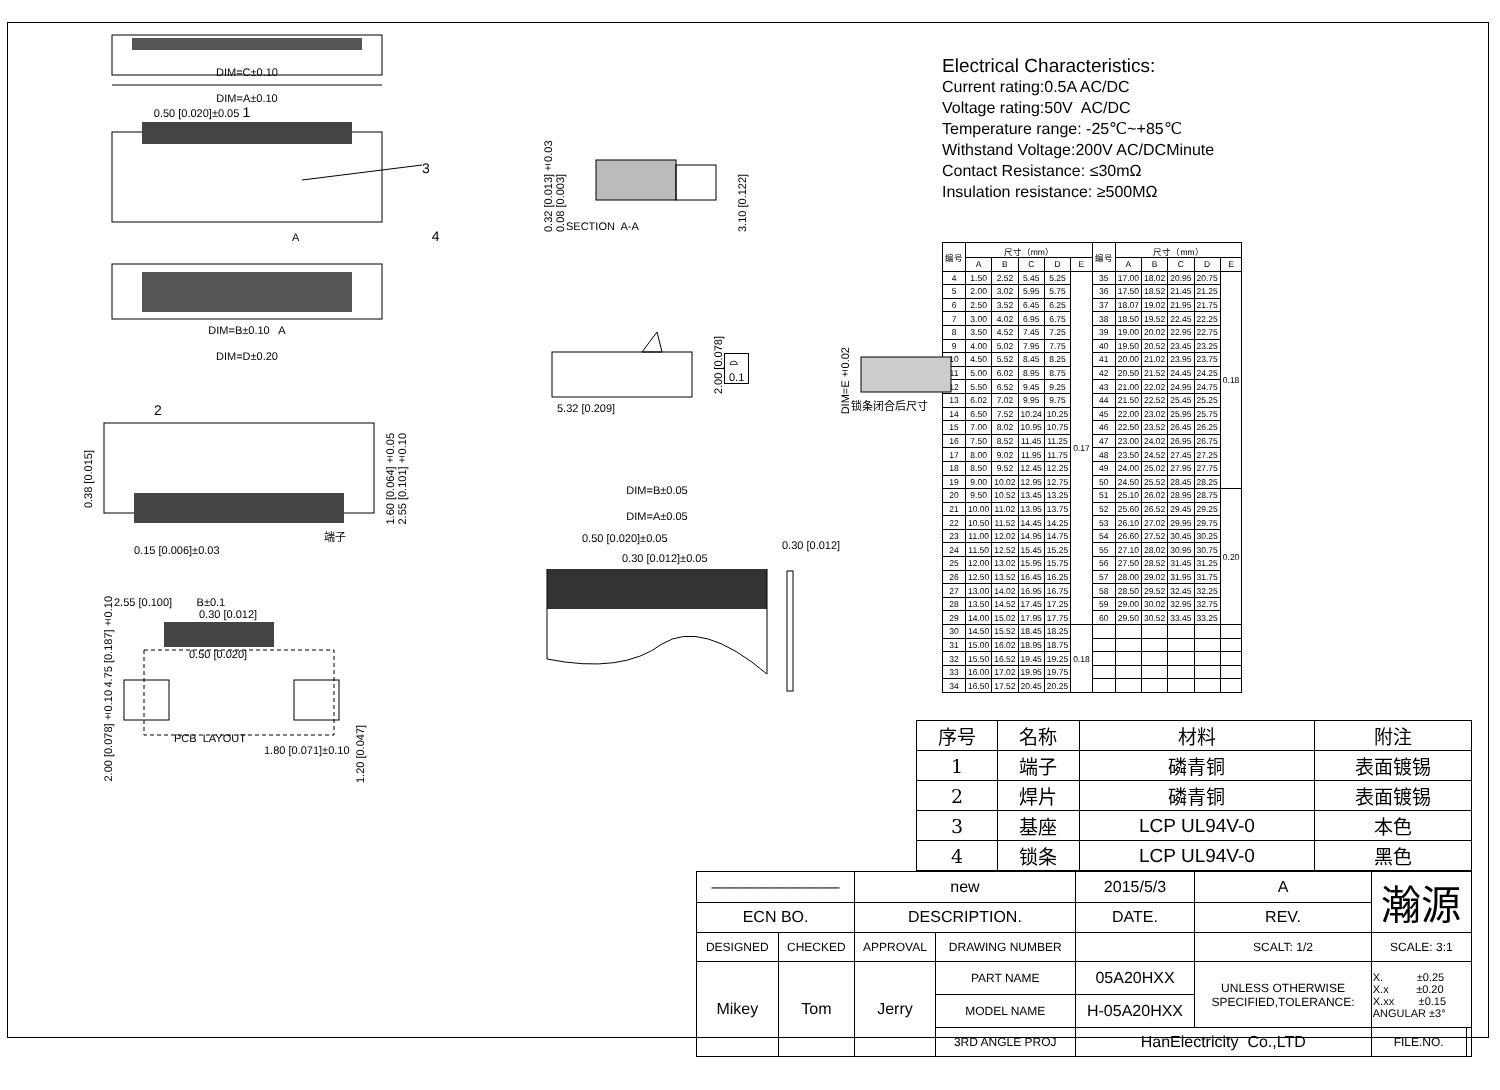DIM=C±0.10
DIM=A±0.10
0.50 [0.020]±0.05 1
3
A 4
DIM=B±0.10 A
DIM=D±0.20
0.38 [0.015]
2
端子
0.15 [0.006]±0.03
1.60 [0.064]±0.05 2.55 [0.101]±0.10
4.75 [0.187]±0.10
2.00 [0.078]±0.10
2.55 [0.100] B±0.1
0.30 [0.012]
0.50 [0.020]
PCB LAYOUT
1.80 [0.071]±0.10
1.20 [0.047]
0.32 [0.013]±0.03 0.08 [0.003]
SECTION A-A
3.10 [0.122]
5.32 [0.209]
2.00 [0.078] ⌓ 0.1
DIM=E±0.02
锁条闭合后尺寸
DIM=B±0.05
DIM=A±0.05
0.50 [0.020]±0.05
0.30 [0.012]±0.05
0.30 [0.012]
Electrical Characteristics:
Current rating:0.5A AC/DC
Voltage rating:50V AC/DC
Temperature range: -25℃~+85℃
Withstand Voltage:200V AC/DCMinute
Contact Resistance: ≤30mΩ
Insulation resistance: ≥500MΩ
| 编号 | 尺寸（mm） | | | | | 编号 | 尺寸（mm） | | | | |
| --- | --- | --- | --- | --- | --- | --- | --- | --- | --- | --- | --- |
| | A | B | C | D | E | | A | B | C | D | E |
| 4 | 1.50 | 2.52 | 5.45 | 5.25 | 0.17 | 35 | 17.00 | 18.02 | 20.95 | 20.75 | 0.18 |
| 5 | 2.00 | 3.02 | 5.95 | 5.75 | | 36 | 17.50 | 18.52 | 21.45 | 21.25 | |
| 6 | 2.50 | 3.52 | 6.45 | 6.25 | | 37 | 18.07 | 19.02 | 21.95 | 21.75 | |
| 7 | 3.00 | 4.02 | 6.95 | 6.75 | | 38 | 18.50 | 19.52 | 22.45 | 22.25 | |
| 8 | 3.50 | 4.52 | 7.45 | 7.25 | | 39 | 19.00 | 20.02 | 22.95 | 22.75 | |
| 9 | 4.00 | 5.02 | 7.95 | 7.75 | | 40 | 19.50 | 20.52 | 23.45 | 23.25 | |
| 10 | 4.50 | 5.52 | 8.45 | 8.25 | | 41 | 20.00 | 21.02 | 23.95 | 23.75 | |
| 11 | 5.00 | 6.02 | 8.95 | 8.75 | | 42 | 20.50 | 21.52 | 24.45 | 24.25 | |
| 12 | 5.50 | 6.52 | 9.45 | 9.25 | | 43 | 21.00 | 22.02 | 24.95 | 24.75 | |
| 13 | 6.02 | 7.02 | 9.95 | 9.75 | | 44 | 21.50 | 22.52 | 25.45 | 25.25 | |
| 14 | 6.50 | 7.52 | 10.24 | 10.25 | | 45 | 22.00 | 23.02 | 25.95 | 25.75 | |
| 15 | 7.00 | 8.02 | 10.95 | 10.75 | | 46 | 22.50 | 23.52 | 26.45 | 26.25 | |
| 16 | 7.50 | 8.52 | 11.45 | 11.25 | | 47 | 23.00 | 24.02 | 26.95 | 26.75 | |
| 17 | 8.00 | 9.02 | 11.95 | 11.75 | | 48 | 23.50 | 24.52 | 27.45 | 27.25 | |
| 18 | 8.50 | 9.52 | 12.45 | 12.25 | | 49 | 24.00 | 25.02 | 27.95 | 27.75 | |
| 19 | 9.00 | 10.02 | 12.95 | 12.75 | | 50 | 24.50 | 25.52 | 28.45 | 28.25 | |
| 20 | 9.50 | 10.52 | 13.45 | 13.25 | | 51 | 25.10 | 26.02 | 28.95 | 28.75 | 0.20 |
| 21 | 10.00 | 11.02 | 13.95 | 13.75 | | 52 | 25.60 | 26.52 | 29.45 | 29.25 | |
| 22 | 10.50 | 11.52 | 14.45 | 14.25 | | 53 | 26.10 | 27.02 | 29.95 | 29.75 | |
| 23 | 11.00 | 12.02 | 14.95 | 14.75 | | 54 | 26.60 | 27.52 | 30.45 | 30.25 | |
| 24 | 11.50 | 12.52 | 15.45 | 15.25 | | 55 | 27.10 | 28.02 | 30.95 | 30.75 | |
| 25 | 12.00 | 13.02 | 15.95 | 15.75 | | 56 | 27.50 | 28.52 | 31.45 | 31.25 | |
| 26 | 12.50 | 13.52 | 16.45 | 16.25 | | 57 | 28.00 | 29.02 | 31.95 | 31.75 | |
| 27 | 13.00 | 14.02 | 16.95 | 16.75 | | 58 | 28.50 | 29.52 | 32.45 | 32.25 | |
| 28 | 13.50 | 14.52 | 17.45 | 17.25 | | 59 | 29.00 | 30.02 | 32.95 | 32.75 | |
| 29 | 14.00 | 15.02 | 17.95 | 17.75 | | 60 | 29.50 | 30.52 | 33.45 | 33.25 | |
| 30 | 14.50 | 15.52 | 18.45 | 18.25 | 0.18 | | | | | | |
| 31 | 15.00 | 16.02 | 18.95 | 18.75 | | | | | | | |
| 32 | 15.50 | 16.52 | 19.45 | 19.25 | | | | | | | |
| 33 | 16.00 | 17.02 | 19.95 | 19.75 | | | | | | | |
| 34 | 16.50 | 17.52 | 20.45 | 20.25 | | | | | | | |
| 序号 | 名称 | 材料 | 附注 |
| 1 | 端子 | 磷青铜 | 表面镀锡 |
| 2 | 焊片 | 磷青铜 | 表面镀锡 |
| 3 | 基座 | LCP UL94V-0 | 本色 |
| 4 | 锁条 | LCP UL94V-0 | 黑色 |
| ———————— | | new | | 2015/5/3 | | A | 瀚源 | |
| ECN BO. | | DESCRIPTION. | | DATE. | | REV. | | |
| DESIGNED | CHECKED | APPROVAL | DRAWING NUMBER | | | SCALT: 1/2 | SCALE: 3:1 | |
| Mikey | Tom | Jerry | PART NAME | 05A20HXX | UNLESS OTHERWISE SPECIFIED,TOLERANCE: | | X. ±0.25 X.x ±0.20 X.xx ±0.15 ANGULAR ±3° | |
| | | | MODEL NAME | H-05A20HXX | | | | |
| | | | 3RD ANGLE PROJ | HanElectricity Co.,LTD | | | FILE.NO. | |